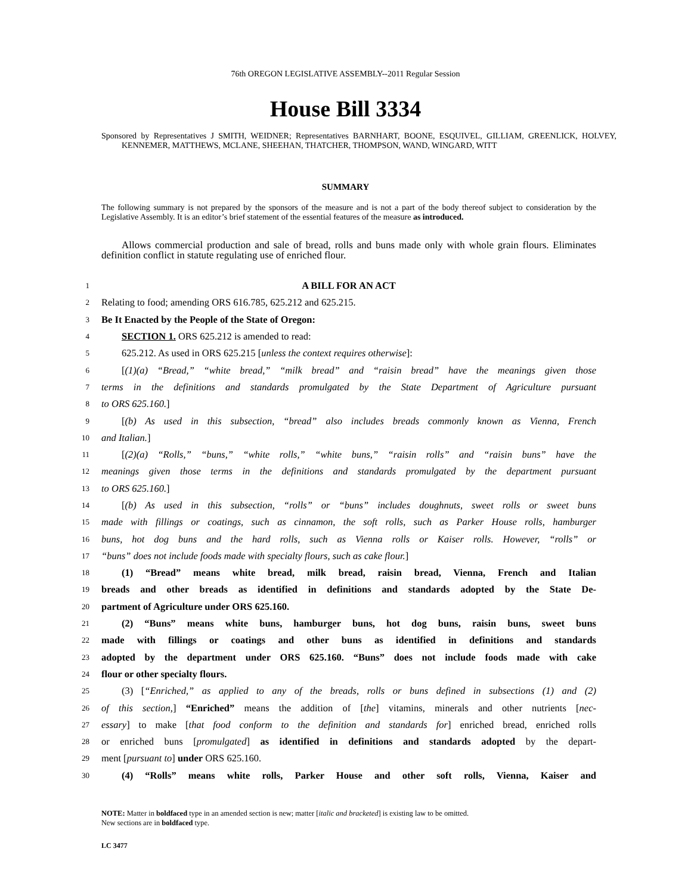76th OREGON LEGISLATIVE ASSEMBLY--2011 Regular Session
House Bill 3334
Sponsored by Representatives J SMITH, WEIDNER; Representatives BARNHART, BOONE, ESQUIVEL, GILLIAM, GREENLICK, HOLVEY, KENNEMER, MATTHEWS, MCLANE, SHEEHAN, THATCHER, THOMPSON, WAND, WINGARD, WITT
SUMMARY
The following summary is not prepared by the sponsors of the measure and is not a part of the body thereof subject to consideration by the Legislative Assembly. It is an editor’s brief statement of the essential features of the measure as introduced.
Allows commercial production and sale of bread, rolls and buns made only with whole grain flours. Eliminates definition conflict in statute regulating use of enriched flour.
1 A BILL FOR AN ACT
2 Relating to food; amending ORS 616.785, 625.212 and 625.215.
3 Be It Enacted by the People of the State of Oregon:
4 SECTION 1. ORS 625.212 is amended to read:
5 625.212. As used in ORS 625.215 [unless the context requires otherwise]:
6 [(1)(a) “Bread,” “white bread,” “milk bread” and “raisin bread” have the meanings given those
7 terms in the definitions and standards promulgated by the State Department of Agriculture pursuant
8 to ORS 625.160.]
9 [(b) As used in this subsection, “bread” also includes breads commonly known as Vienna, French
10 and Italian.]
11 [(2)(a) “Rolls,” “buns,” “white rolls,” “white buns,” “raisin rolls” and “raisin buns” have the
12 meanings given those terms in the definitions and standards promulgated by the department pursuant
13 to ORS 625.160.]
14 [(b) As used in this subsection, “rolls” or “buns” includes doughnuts, sweet rolls or sweet buns
15 made with fillings or coatings, such as cinnamon, the soft rolls, such as Parker House rolls, hamburger
16 buns, hot dog buns and the hard rolls, such as Vienna rolls or Kaiser rolls. However, “rolls” or
17 “buns” does not include foods made with specialty flours, such as cake flour.]
18 (1) “Bread” means white bread, milk bread, raisin bread, Vienna, French and Italian
19 breads and other breads as identified in definitions and standards adopted by the State De-
20 partment of Agriculture under ORS 625.160.
21 (2) “Buns” means white buns, hamburger buns, hot dog buns, raisin buns, sweet buns
22 made with fillings or coatings and other buns as identified in definitions and standards
23 adopted by the department under ORS 625.160. “Buns” does not include foods made with cake
24 flour or other specialty flours.
25 (3) [“Enriched,” as applied to any of the breads, rolls or buns defined in subsections (1) and (2)
26 of this section,] “Enriched” means the addition of [the] vitamins, minerals and other nutrients [nec-
27 essary] to make [that food conform to the definition and standards for] enriched bread, enriched rolls
28 or enriched buns [promulgated] as identified in definitions and standards adopted by the depart-
29 ment [pursuant to] under ORS 625.160.
30 (4) “Rolls” means white rolls, Parker House and other soft rolls, Vienna, Kaiser and
NOTE: Matter in boldfaced type in an amended section is new; matter [italic and bracketed] is existing law to be omitted.
New sections are in boldfaced type.
LC 3477